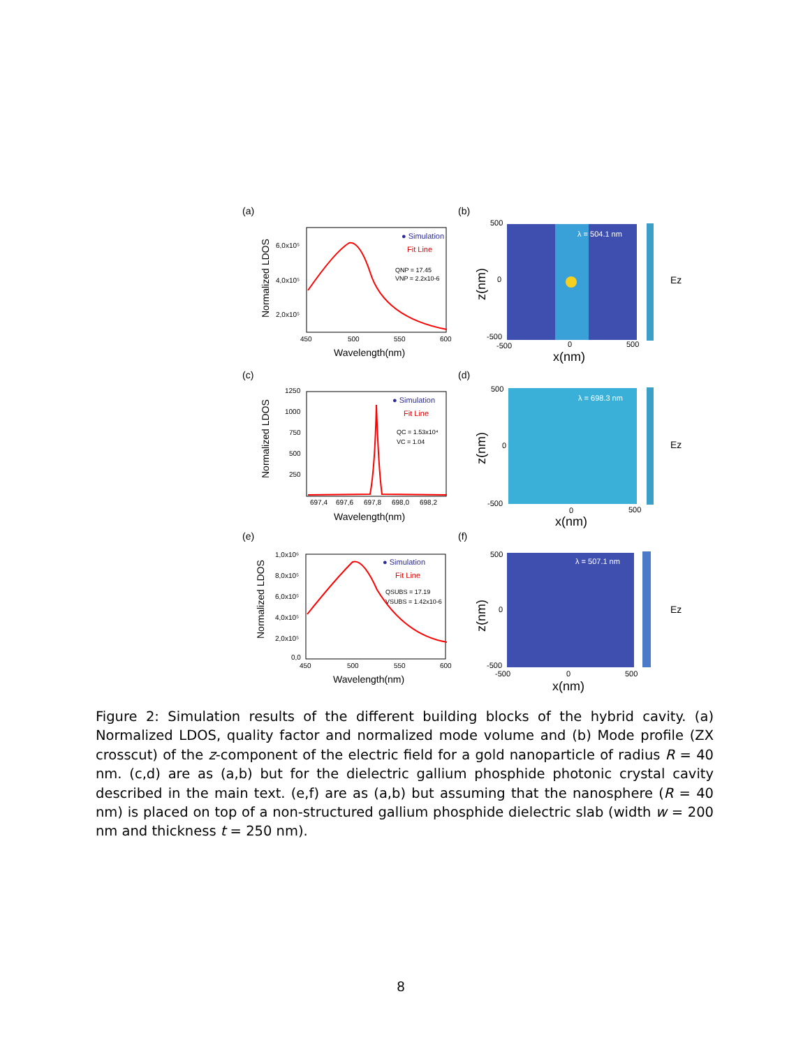(a)
(b)
● Simulation
Fit Line
QNP = 17.45
VNP = 2.2x10-6
6,0x10⁵
4,0x10⁵
2,0x10⁵
450
500
550
600
Wavelength(nm)
Normalized LDOS
λ = 504.1 nm
Ez
500
0
-500
-500
0
500
x(nm)
z(nm)
(c)
(d)
● Simulation
Fit Line
QC = 1.53x10⁴
VC = 1.04
1250
1000
750
500
250
697,4
697,6
697,8
698,0
698,2
Wavelength(nm)
Normalized LDOS
λ = 698.3 nm
Ez
500
0
-500
0
500
x(nm)
z(nm)
(e)
(f)
● Simulation
Fit Line
QSUBS = 17.19
VSUBS = 1.42x10-6
1,0x10⁶
8,0x10⁵
6,0x10⁵
4,0x10⁵
2,0x10⁵
0,0
450
500
550
600
Wavelength(nm)
Normalized LDOS
λ = 507.1 nm
Ez
500
0
-500
-500
0
500
x(nm)
z(nm)
Figure 2: Simulation results of the different building blocks of the hybrid cavity. (a) Normalized LDOS, quality factor and normalized mode volume and (b) Mode profile (ZX crosscut) of the z-component of the electric field for a gold nanoparticle of radius R = 40 nm. (c,d) are as (a,b) but for the dielectric gallium phosphide photonic crystal cavity described in the main text. (e,f) are as (a,b) but assuming that the nanosphere (R = 40 nm) is placed on top of a non-structured gallium phosphide dielectric slab (width w = 200 nm and thickness t = 250 nm).
8